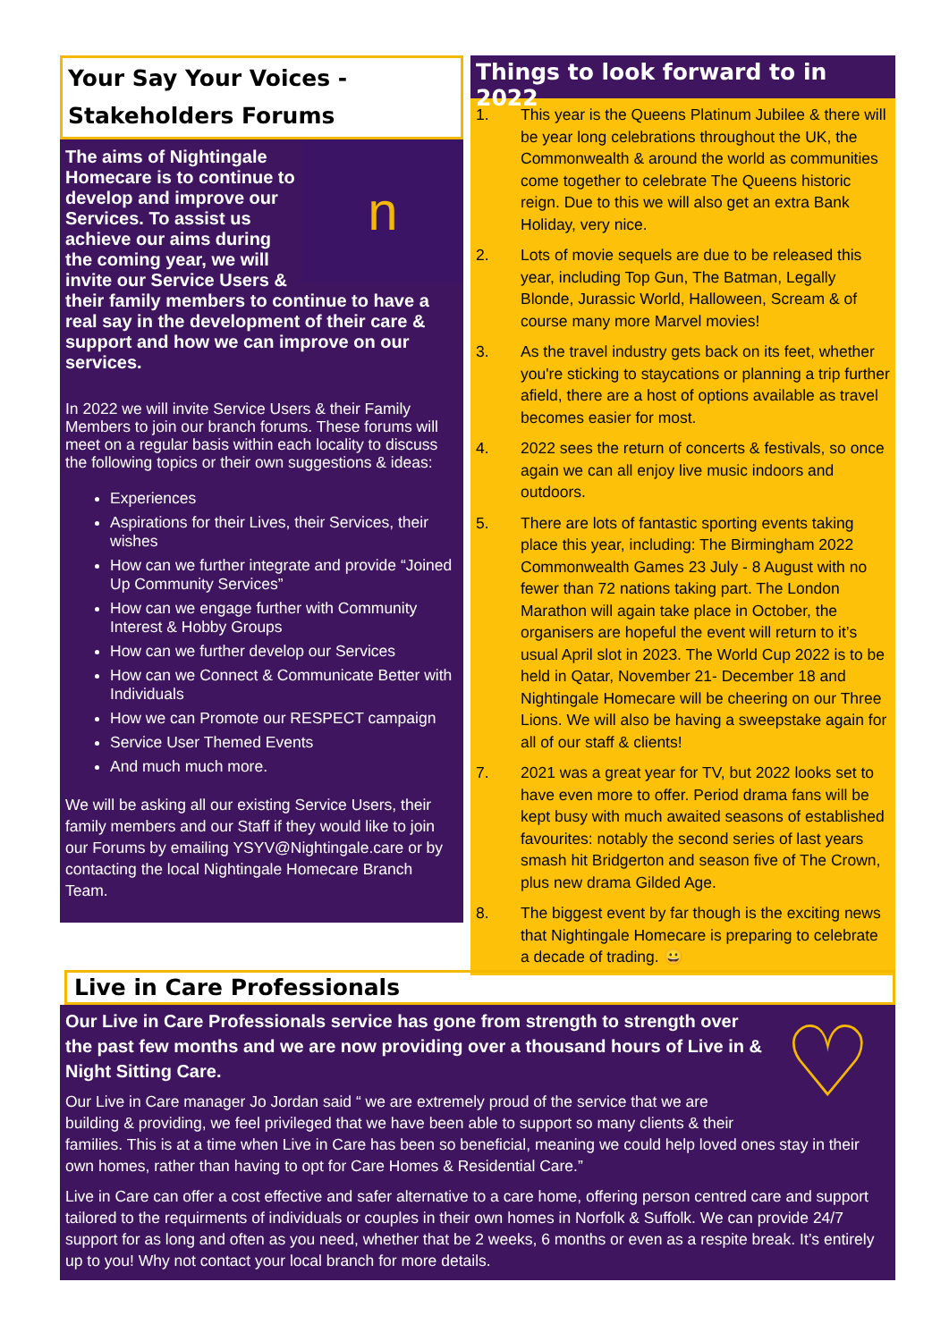Your Say Your Voices -
Stakeholders Forums
n
The aims of Nightingale Homecare is to continue to develop and improve our Services. To assist us achieve our aims during the coming year, we will invite our Service Users & their family members to continue to have a real say in the development of their care & support and how we can improve on our services.
In 2022 we will invite Service Users & their Family Members to join our branch forums. These forums will meet on a regular basis within each locality to discuss the following topics or their own suggestions & ideas:
Experiences
Aspirations for their Lives, their Services, their wishes
How can we further integrate and provide “Joined Up Community Services”
How can we engage further with Community Interest & Hobby Groups
How can we further develop our Services
How can we Connect & Communicate Better with Individuals
How we can Promote our RESPECT campaign
Service User Themed Events
And much much more.
We will be asking all our existing Service Users, their family members and our Staff if they would like to join our Forums by emailing YSYV@Nightingale.care or by contacting the local Nightingale Homecare Branch Team.
Things to look forward to in 2022
1. This year is the Queens Platinum Jubilee & there will be year long celebrations throughout the UK, the Commonwealth & around the world as communities come together to celebrate The Queens historic reign. Due to this we will also get an extra Bank Holiday, very nice.
2. Lots of movie sequels are due to be released this year, including Top Gun, The Batman, Legally Blonde, Jurassic World, Halloween, Scream & of course many more Marvel movies!
3. As the travel industry gets back on its feet, whether you're sticking to staycations or planning a trip further afield, there are a host of options available as travel becomes easier for most.
4. 2022 sees the return of concerts & festivals, so once again we can all enjoy live music indoors and outdoors.
5. There are lots of fantastic sporting events taking place this year, including: The Birmingham 2022 Commonwealth Games 23 July - 8 August with no fewer than 72 nations taking part. The London Marathon will again take place in October, the organisers are hopeful the event will return to it’s usual April slot in 2023. The World Cup 2022 is to be held in Qatar, November 21- December 18 and Nightingale Homecare will be cheering on our Three Lions. We will also be having a sweepstake again for all of our staff & clients!
7. 2021 was a great year for TV, but 2022 looks set to have even more to offer. Period drama fans will be kept busy with much awaited seasons of established favourites: notably the second series of last years smash hit Bridgerton and season five of The Crown, plus new drama Gilded Age.
8. The biggest event by far though is the exciting news that Nightingale Homecare is preparing to celebrate a decade of trading. 😀
Live in Care Professionals
♡
Our Live in Care Professionals service has gone from strength to strength over the past few months and we are now providing over a thousand hours of Live in & Night Sitting Care.
Our Live in Care manager Jo Jordan said “ we are extremely proud of the service that we are building & providing, we feel privileged that we have been able to support so many clients & their families. This is at a time when Live in Care has been so beneficial, meaning we could help loved ones stay in their own homes, rather than having to opt for Care Homes & Residential Care.”
Live in Care can offer a cost effective and safer alternative to a care home, offering person centred care and support tailored to the requirments of individuals or couples in their own homes in Norfolk & Suffolk. We can provide 24/7 support for as long and often as you need, whether that be 2 weeks, 6 months or even as a respite break. It’s entirely up to you! Why not contact your local branch for more details.